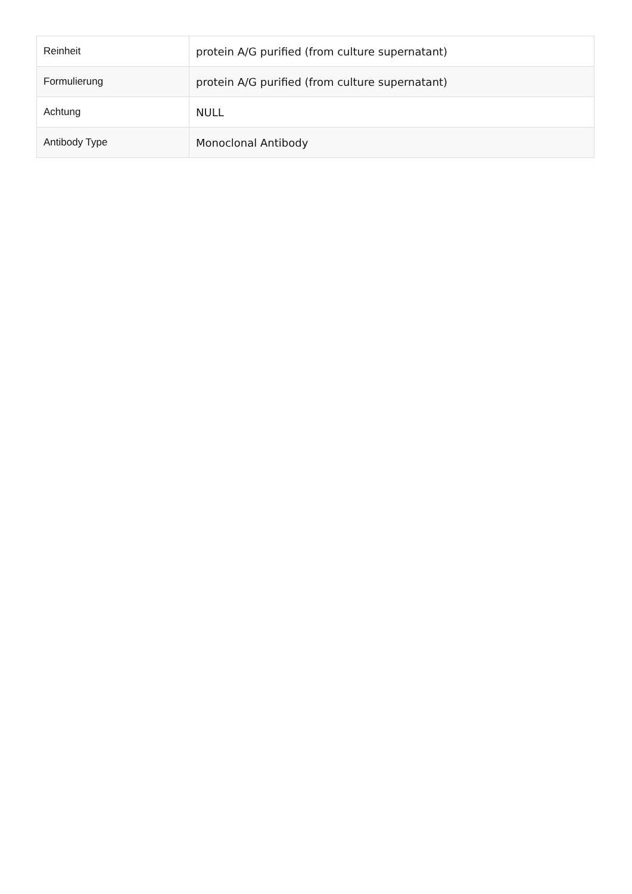| Reinheit | protein A/G purified (from culture supernatant) |
| Formulierung | protein A/G purified (from culture supernatant) |
| Achtung | NULL |
| Antibody Type | Monoclonal Antibody |